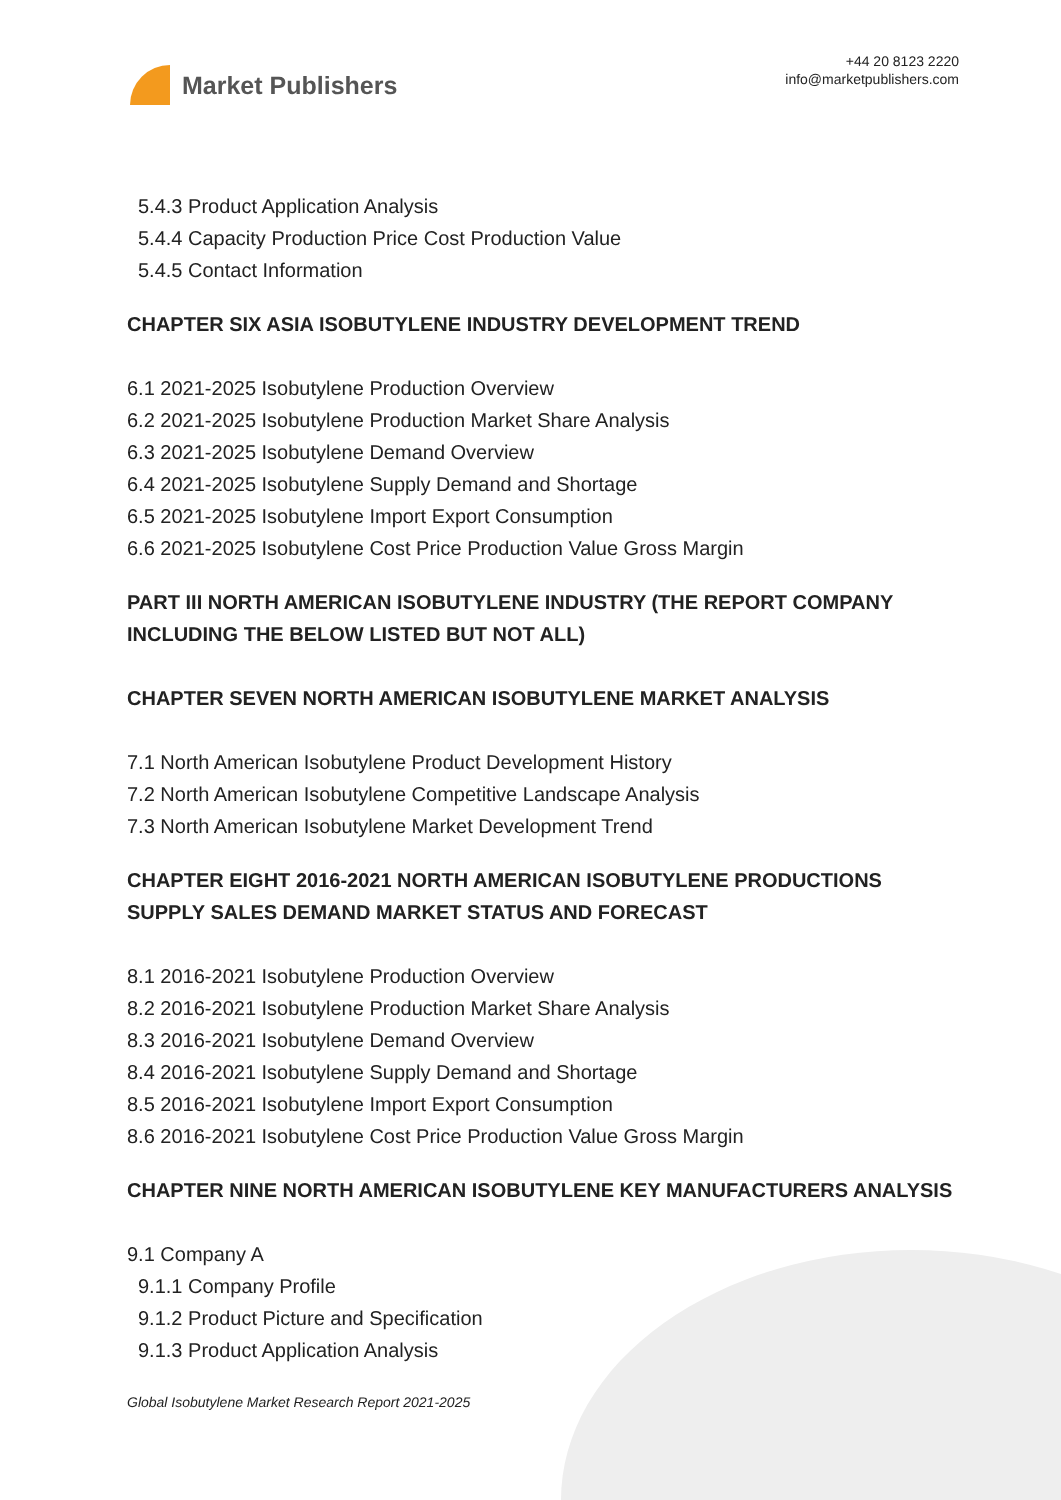Market Publishers
+44 20 8123 2220
info@marketpublishers.com
5.4.3 Product Application Analysis
5.4.4 Capacity Production Price Cost Production Value
5.4.5 Contact Information
CHAPTER SIX ASIA ISOBUTYLENE INDUSTRY DEVELOPMENT TREND
6.1 2021-2025 Isobutylene Production Overview
6.2 2021-2025 Isobutylene Production Market Share Analysis
6.3 2021-2025 Isobutylene Demand Overview
6.4 2021-2025 Isobutylene Supply Demand and Shortage
6.5 2021-2025 Isobutylene Import Export Consumption
6.6 2021-2025 Isobutylene Cost Price Production Value Gross Margin
PART III NORTH AMERICAN ISOBUTYLENE INDUSTRY (THE REPORT COMPANY INCLUDING THE BELOW LISTED BUT NOT ALL)
CHAPTER SEVEN NORTH AMERICAN ISOBUTYLENE MARKET ANALYSIS
7.1 North American Isobutylene Product Development History
7.2 North American Isobutylene Competitive Landscape Analysis
7.3 North American Isobutylene Market Development Trend
CHAPTER EIGHT 2016-2021 NORTH AMERICAN ISOBUTYLENE PRODUCTIONS SUPPLY SALES DEMAND MARKET STATUS AND FORECAST
8.1 2016-2021 Isobutylene Production Overview
8.2 2016-2021 Isobutylene Production Market Share Analysis
8.3 2016-2021 Isobutylene Demand Overview
8.4 2016-2021 Isobutylene Supply Demand and Shortage
8.5 2016-2021 Isobutylene Import Export Consumption
8.6 2016-2021 Isobutylene Cost Price Production Value Gross Margin
CHAPTER NINE NORTH AMERICAN ISOBUTYLENE KEY MANUFACTURERS ANALYSIS
9.1 Company A
9.1.1 Company Profile
9.1.2 Product Picture and Specification
9.1.3 Product Application Analysis
Global Isobutylene Market Research Report 2021-2025